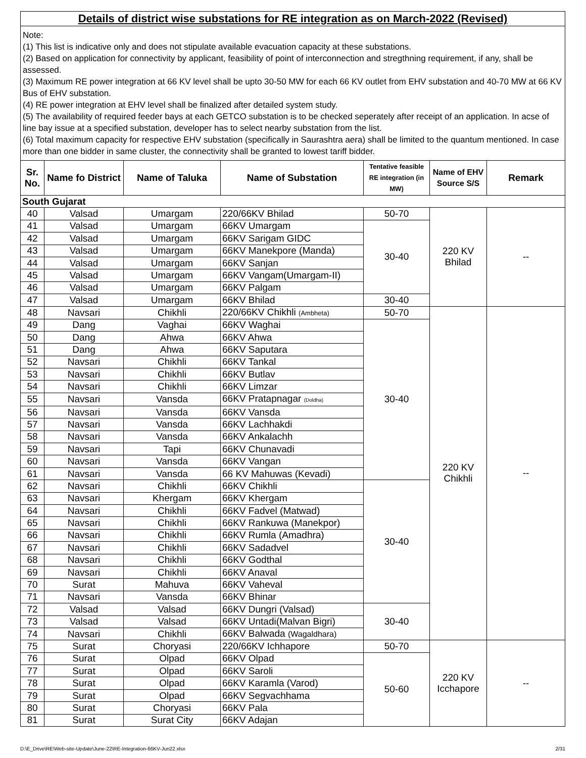| Details of district wise substations for RE integration as on March-2022 (Revised) | | | | | | |
| Note: (1) This list is indicative only and does not stipulate available evacuation capacity at these substations. (2) Based on application for connectivity by applicant, feasibility of point of interconnection and stregthning requirement, if any, shall be assessed. (3) Maximum RE power integration at 66 KV level shall be upto 30-50 MW for each 66 KV outlet from EHV substation and 40-70 MW at 66 KV Bus of EHV substation. (4) RE power integration at EHV level shall be finalized after detailed system study. (5) The availability of required feeder bays at each GETCO substation is to be checked seperately after receipt of an application. In acse of line bay issue at a specified substation, developer has to select nearby substation from the list. (6) Total maximum capacity for respective EHV substation (specifically in Saurashtra aera) shall be limited to the quantum mentioned. In case more than one bidder in same cluster, the connectivity shall be granted to lowest tariff bidder. | | | | | | |
| Sr. No. | Name fo District | Name of Taluka | Name of Substation | Tentative feasible RE integration (in MW) | Name of EHV Source S/S | Remark |
| South Gujarat | | | | | | |
| 40 | Valsad | Umargam | 220/66KV Bhilad | 50-70 | 220 KV Bhilad | -- |
| 41 | Valsad | Umargam | 66KV Umargam | 30-40 | | |
| 42 | Valsad | Umargam | 66KV Sarigam GIDC | | | |
| 43 | Valsad | Umargam | 66KV Manekpore (Manda) | | | |
| 44 | Valsad | Umargam | 66KV Sanjan | | | |
| 45 | Valsad | Umargam | 66KV Vangam(Umargam-II) | | | |
| 46 | Valsad | Umargam | 66KV Palgam | | | |
| 47 | Valsad | Umargam | 66KV Bhilad | 30-40 | | |
| 48 | Navsari | Chikhli | 220/66KV Chikhli (Ambheta) | 50-70 | 220 KV Chikhli | -- |
| 49 | Dang | Vaghai | 66KV Waghai | 30-40 | | |
| 50 | Dang | Ahwa | 66KV Ahwa | | | |
| 51 | Dang | Ahwa | 66KV Saputara | | | |
| 52 | Navsari | Chikhli | 66KV Tankal | | | |
| 53 | Navsari | Chikhli | 66KV Butlav | | | |
| 54 | Navsari | Chikhli | 66KV Limzar | | | |
| 55 | Navsari | Vansda | 66KV Pratapnagar (Doldha) | | | |
| 56 | Navsari | Vansda | 66KV Vansda | | | |
| 57 | Navsari | Vansda | 66KV Lachhakdi | | | |
| 58 | Navsari | Vansda | 66KV Ankalachh | | | |
| 59 | Navsari | Tapi | 66KV Chunavadi | | | |
| 60 | Navsari | Vansda | 66KV Vangan | | | |
| 61 | Navsari | Vansda | 66 KV Mahuwas (Kevadi) | | | |
| 62 | Navsari | Chikhli | 66KV Chikhli | 30-40 | | |
| 63 | Navsari | Khergam | 66KV Khergam | | | |
| 64 | Navsari | Chikhli | 66KV Fadvel (Matwad) | | | |
| 65 | Navsari | Chikhli | 66KV Rankuwa (Manekpor) | | | |
| 66 | Navsari | Chikhli | 66KV Rumla (Amadhra) | | | |
| 67 | Navsari | Chikhli | 66KV Sadadvel | | | |
| 68 | Navsari | Chikhli | 66KV Godthal | | | |
| 69 | Navsari | Chikhli | 66KV Anaval | | | |
| 70 | Surat | Mahuva | 66KV Vaheval | | | |
| 71 | Navsari | Vansda | 66KV Bhinar | | | |
| 72 | Valsad | Valsad | 66KV Dungri (Valsad) | 30-40 | | |
| 73 | Valsad | Valsad | 66KV Untadi(Malvan Bigri) | | | |
| 74 | Navsari | Chikhli | 66KV Balwada (Wagaldhara) | | | |
| 75 | Surat | Choryasi | 220/66KV Ichhapore | 50-70 | 220 KV Icchapore | -- |
| 76 | Surat | Olpad | 66KV Olpad | 50-60 | | |
| 77 | Surat | Olpad | 66KV Saroli | | | |
| 78 | Surat | Olpad | 66KV Karamla (Varod) | | | |
| 79 | Surat | Olpad | 66KV Segvachhama | | | |
| 80 | Surat | Choryasi | 66KV Pala | | | |
| 81 | Surat | Surat City | 66KV Adajan | | | |
D:\E_Drive\RE\Web-site-Update\June-22\RE-Integration-66KV-Jun22.xlsx 2/31